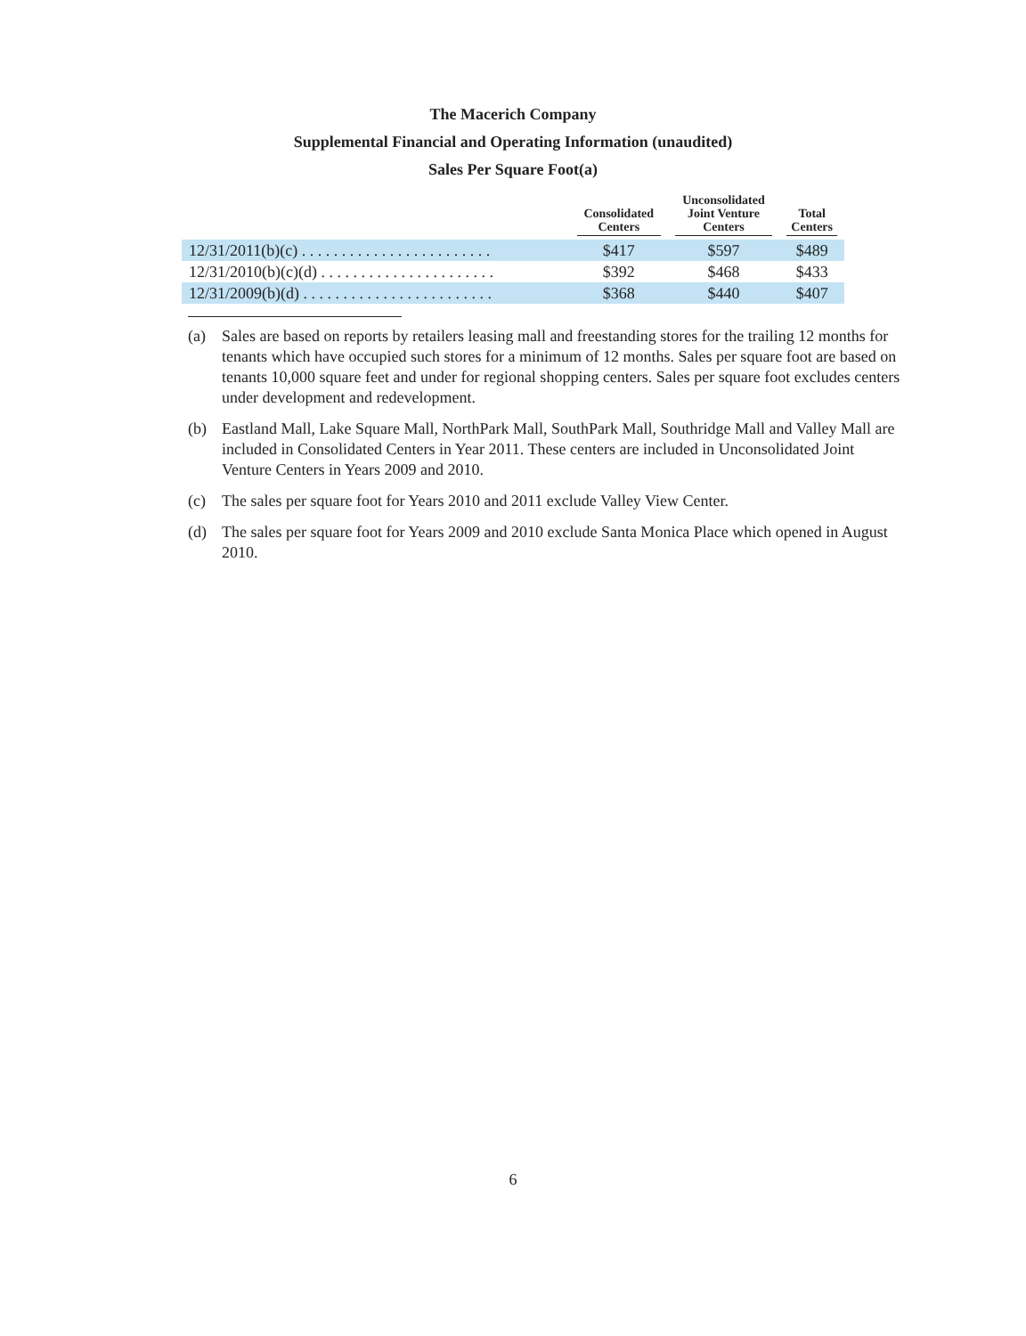The Macerich Company
Supplemental Financial and Operating Information (unaudited)
Sales Per Square Foot(a)
| | Consolidated Centers | Unconsolidated Joint Venture Centers | Total Centers |
| --- | --- | --- | --- |
| 12/31/2011(b)(c) . . . . . . . . . . . . . . . . . . . . . . . . | $417 | $597 | $489 |
| 12/31/2010(b)(c)(d) . . . . . . . . . . . . . . . . . . . . . . | $392 | $468 | $433 |
| 12/31/2009(b)(d) . . . . . . . . . . . . . . . . . . . . . . . . | $368 | $440 | $407 |
(a) Sales are based on reports by retailers leasing mall and freestanding stores for the trailing 12 months for tenants which have occupied such stores for a minimum of 12 months. Sales per square foot are based on tenants 10,000 square feet and under for regional shopping centers. Sales per square foot excludes centers under development and redevelopment.
(b) Eastland Mall, Lake Square Mall, NorthPark Mall, SouthPark Mall, Southridge Mall and Valley Mall are included in Consolidated Centers in Year 2011. These centers are included in Unconsolidated Joint Venture Centers in Years 2009 and 2010.
(c) The sales per square foot for Years 2010 and 2011 exclude Valley View Center.
(d) The sales per square foot for Years 2009 and 2010 exclude Santa Monica Place which opened in August 2010.
6